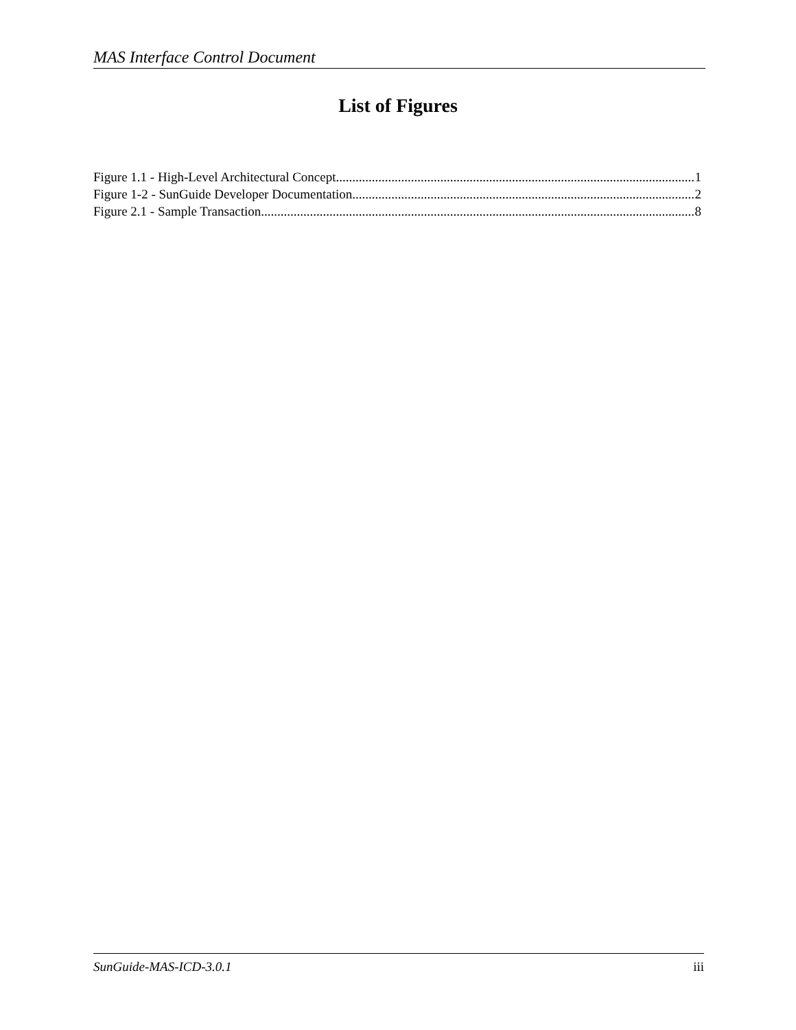MAS Interface Control Document
List of Figures
Figure 1.1 - High-Level Architectural Concept 1
Figure 1-2 - SunGuide Developer Documentation 2
Figure 2.1 - Sample Transaction 8
SunGuide-MAS-ICD-3.0.1 iii